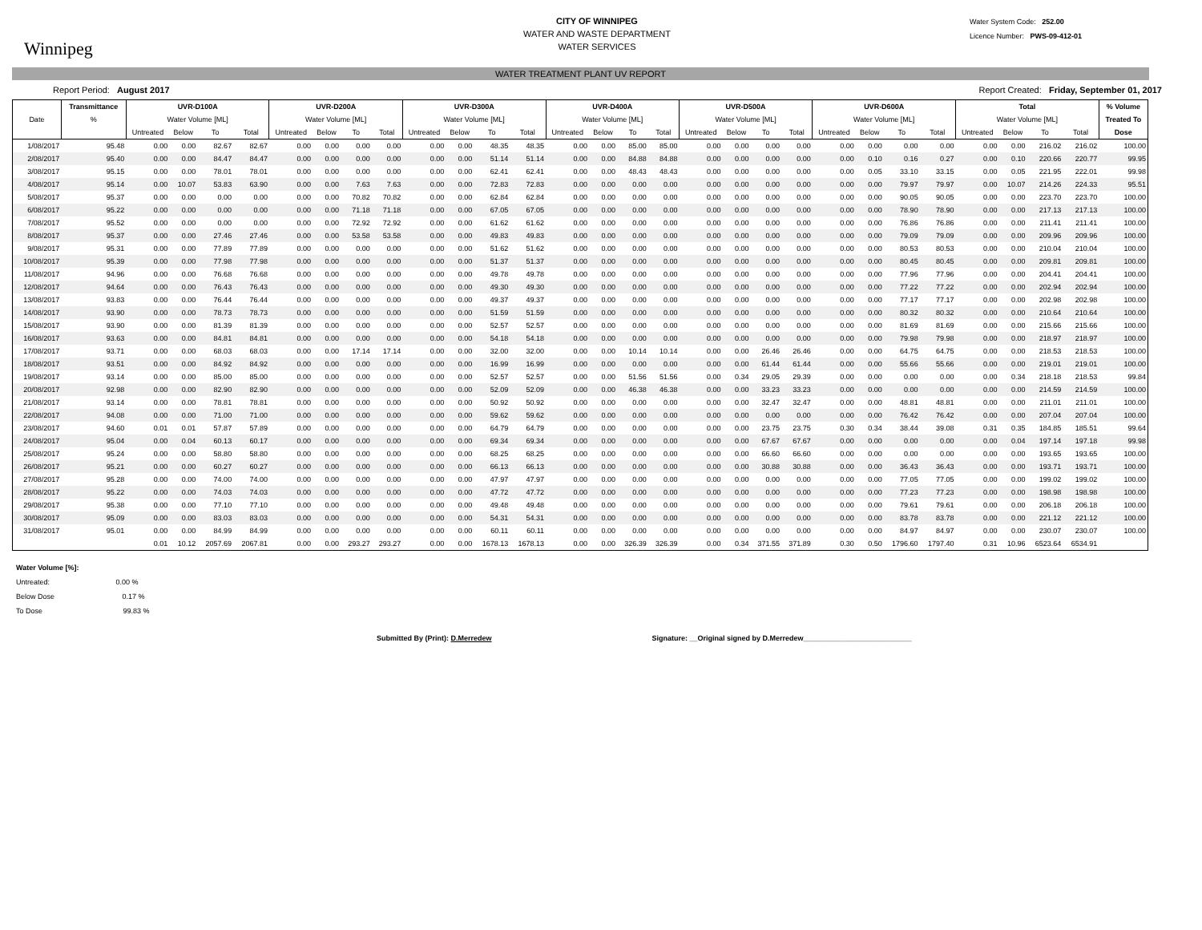Winnipeg
CITY OF WINNIPEG
WATER AND WASTE DEPARTMENT
WATER SERVICES
Water System Code: 252.00
Licence Number: PWS-09-412-01
WATER TREATMENT PLANT UV REPORT
Report Period: August 2017 Report Created: Friday, September 01, 2017
| | Transmittance | UVR-D100A | | | | UVR-D200A | | | | UVR-D300A | | | | UVR-D400A | | | | UVR-D500A | | | | UVR-D600A | | | | Total | | | | % Volume |
| --- | --- | --- | --- | --- | --- | --- | --- | --- | --- | --- | --- | --- | --- | --- | --- | --- | --- | --- | --- | --- | --- | --- | --- | --- | --- | --- | --- | --- | --- | --- |
| Date | % | Water Volume [ML] | | | | Water Volume [ML] | | | | Water Volume [ML] | | | | Water Volume [ML] | | | | Water Volume [ML] | | | | Water Volume [ML] | | | | Water Volume [ML] | | | | Treated To |
| | | Untreated | Below | To | Total | Untreated | Below | To | Total | Untreated | Below | To | Total | Untreated | Below | To | Total | Untreated | Below | To | Total | Untreated | Below | To | Total | Untreated | Below | To | Total | Dose |
| 1/08/2017 | 95.48 | 0.00 | 0.00 | 82.67 | 82.67 | 0.00 | 0.00 | 0.00 | 0.00 | 0.00 | 0.00 | 48.35 | 48.35 | 0.00 | 0.00 | 85.00 | 85.00 | 0.00 | 0.00 | 0.00 | 0.00 | 0.00 | 0.00 | 0.00 | 0.00 | 0.00 | 0.00 | 216.02 | 216.02 | 100.00 |
| 2/08/2017 | 95.40 | 0.00 | 0.00 | 84.47 | 84.47 | 0.00 | 0.00 | 0.00 | 0.00 | 0.00 | 0.00 | 51.14 | 51.14 | 0.00 | 0.00 | 84.88 | 84.88 | 0.00 | 0.00 | 0.00 | 0.00 | 0.00 | 0.10 | 0.16 | 0.27 | 0.00 | 0.10 | 220.66 | 220.77 | 99.95 |
| 3/08/2017 | 95.15 | 0.00 | 0.00 | 78.01 | 78.01 | 0.00 | 0.00 | 0.00 | 0.00 | 0.00 | 0.00 | 62.41 | 62.41 | 0.00 | 0.00 | 48.43 | 48.43 | 0.00 | 0.00 | 0.00 | 0.00 | 0.00 | 0.05 | 33.10 | 33.15 | 0.00 | 0.05 | 221.95 | 222.01 | 99.98 |
| 4/08/2017 | 95.14 | 0.00 | 10.07 | 53.83 | 63.90 | 0.00 | 0.00 | 7.63 | 7.63 | 0.00 | 0.00 | 72.83 | 72.83 | 0.00 | 0.00 | 0.00 | 0.00 | 0.00 | 0.00 | 0.00 | 0.00 | 0.00 | 0.00 | 79.97 | 79.97 | 0.00 | 10.07 | 214.26 | 224.33 | 95.51 |
| 5/08/2017 | 95.37 | 0.00 | 0.00 | 0.00 | 0.00 | 0.00 | 0.00 | 70.82 | 70.82 | 0.00 | 0.00 | 62.84 | 62.84 | 0.00 | 0.00 | 0.00 | 0.00 | 0.00 | 0.00 | 0.00 | 0.00 | 0.00 | 0.00 | 90.05 | 90.05 | 0.00 | 0.00 | 223.70 | 223.70 | 100.00 |
| 6/08/2017 | 95.22 | 0.00 | 0.00 | 0.00 | 0.00 | 0.00 | 0.00 | 71.18 | 71.18 | 0.00 | 0.00 | 67.05 | 67.05 | 0.00 | 0.00 | 0.00 | 0.00 | 0.00 | 0.00 | 0.00 | 0.00 | 0.00 | 0.00 | 78.90 | 78.90 | 0.00 | 0.00 | 217.13 | 217.13 | 100.00 |
| 7/08/2017 | 95.52 | 0.00 | 0.00 | 0.00 | 0.00 | 0.00 | 0.00 | 72.92 | 72.92 | 0.00 | 0.00 | 61.62 | 61.62 | 0.00 | 0.00 | 0.00 | 0.00 | 0.00 | 0.00 | 0.00 | 0.00 | 0.00 | 0.00 | 76.86 | 76.86 | 0.00 | 0.00 | 211.41 | 211.41 | 100.00 |
| 8/08/2017 | 95.37 | 0.00 | 0.00 | 27.46 | 27.46 | 0.00 | 0.00 | 53.58 | 53.58 | 0.00 | 0.00 | 49.83 | 49.83 | 0.00 | 0.00 | 0.00 | 0.00 | 0.00 | 0.00 | 0.00 | 0.00 | 0.00 | 0.00 | 79.09 | 79.09 | 0.00 | 0.00 | 209.96 | 209.96 | 100.00 |
| 9/08/2017 | 95.31 | 0.00 | 0.00 | 77.89 | 77.89 | 0.00 | 0.00 | 0.00 | 0.00 | 0.00 | 0.00 | 51.62 | 51.62 | 0.00 | 0.00 | 0.00 | 0.00 | 0.00 | 0.00 | 0.00 | 0.00 | 0.00 | 0.00 | 80.53 | 80.53 | 0.00 | 0.00 | 210.04 | 210.04 | 100.00 |
| 10/08/2017 | 95.39 | 0.00 | 0.00 | 77.98 | 77.98 | 0.00 | 0.00 | 0.00 | 0.00 | 0.00 | 0.00 | 51.37 | 51.37 | 0.00 | 0.00 | 0.00 | 0.00 | 0.00 | 0.00 | 0.00 | 0.00 | 0.00 | 0.00 | 80.45 | 80.45 | 0.00 | 0.00 | 209.81 | 209.81 | 100.00 |
| 11/08/2017 | 94.96 | 0.00 | 0.00 | 76.68 | 76.68 | 0.00 | 0.00 | 0.00 | 0.00 | 0.00 | 0.00 | 49.78 | 49.78 | 0.00 | 0.00 | 0.00 | 0.00 | 0.00 | 0.00 | 0.00 | 0.00 | 0.00 | 0.00 | 77.96 | 77.96 | 0.00 | 0.00 | 204.41 | 204.41 | 100.00 |
| 12/08/2017 | 94.64 | 0.00 | 0.00 | 76.43 | 76.43 | 0.00 | 0.00 | 0.00 | 0.00 | 0.00 | 0.00 | 49.30 | 49.30 | 0.00 | 0.00 | 0.00 | 0.00 | 0.00 | 0.00 | 0.00 | 0.00 | 0.00 | 0.00 | 77.22 | 77.22 | 0.00 | 0.00 | 202.94 | 202.94 | 100.00 |
| 13/08/2017 | 93.83 | 0.00 | 0.00 | 76.44 | 76.44 | 0.00 | 0.00 | 0.00 | 0.00 | 0.00 | 0.00 | 49.37 | 49.37 | 0.00 | 0.00 | 0.00 | 0.00 | 0.00 | 0.00 | 0.00 | 0.00 | 0.00 | 0.00 | 77.17 | 77.17 | 0.00 | 0.00 | 202.98 | 202.98 | 100.00 |
| 14/08/2017 | 93.90 | 0.00 | 0.00 | 78.73 | 78.73 | 0.00 | 0.00 | 0.00 | 0.00 | 0.00 | 0.00 | 51.59 | 51.59 | 0.00 | 0.00 | 0.00 | 0.00 | 0.00 | 0.00 | 0.00 | 0.00 | 0.00 | 0.00 | 80.32 | 80.32 | 0.00 | 0.00 | 210.64 | 210.64 | 100.00 |
| 15/08/2017 | 93.90 | 0.00 | 0.00 | 81.39 | 81.39 | 0.00 | 0.00 | 0.00 | 0.00 | 0.00 | 0.00 | 52.57 | 52.57 | 0.00 | 0.00 | 0.00 | 0.00 | 0.00 | 0.00 | 0.00 | 0.00 | 0.00 | 0.00 | 81.69 | 81.69 | 0.00 | 0.00 | 215.66 | 215.66 | 100.00 |
| 16/08/2017 | 93.63 | 0.00 | 0.00 | 84.81 | 84.81 | 0.00 | 0.00 | 0.00 | 0.00 | 0.00 | 0.00 | 54.18 | 54.18 | 0.00 | 0.00 | 0.00 | 0.00 | 0.00 | 0.00 | 0.00 | 0.00 | 0.00 | 0.00 | 79.98 | 79.98 | 0.00 | 0.00 | 218.97 | 218.97 | 100.00 |
| 17/08/2017 | 93.71 | 0.00 | 0.00 | 68.03 | 68.03 | 0.00 | 0.00 | 17.14 | 17.14 | 0.00 | 0.00 | 32.00 | 32.00 | 0.00 | 0.00 | 10.14 | 10.14 | 0.00 | 0.00 | 26.46 | 26.46 | 0.00 | 0.00 | 64.75 | 64.75 | 0.00 | 0.00 | 218.53 | 218.53 | 100.00 |
| 18/08/2017 | 93.51 | 0.00 | 0.00 | 84.92 | 84.92 | 0.00 | 0.00 | 0.00 | 0.00 | 0.00 | 0.00 | 16.99 | 16.99 | 0.00 | 0.00 | 0.00 | 0.00 | 0.00 | 0.00 | 61.44 | 61.44 | 0.00 | 0.00 | 55.66 | 55.66 | 0.00 | 0.00 | 219.01 | 219.01 | 100.00 |
| 19/08/2017 | 93.14 | 0.00 | 0.00 | 85.00 | 85.00 | 0.00 | 0.00 | 0.00 | 0.00 | 0.00 | 0.00 | 52.57 | 52.57 | 0.00 | 0.00 | 51.56 | 51.56 | 0.00 | 0.34 | 29.05 | 29.39 | 0.00 | 0.00 | 0.00 | 0.00 | 0.00 | 0.34 | 218.18 | 218.53 | 99.84 |
| 20/08/2017 | 92.98 | 0.00 | 0.00 | 82.90 | 82.90 | 0.00 | 0.00 | 0.00 | 0.00 | 0.00 | 0.00 | 52.09 | 52.09 | 0.00 | 0.00 | 46.38 | 46.38 | 0.00 | 0.00 | 33.23 | 33.23 | 0.00 | 0.00 | 0.00 | 0.00 | 0.00 | 0.00 | 214.59 | 214.59 | 100.00 |
| 21/08/2017 | 93.14 | 0.00 | 0.00 | 78.81 | 78.81 | 0.00 | 0.00 | 0.00 | 0.00 | 0.00 | 0.00 | 50.92 | 50.92 | 0.00 | 0.00 | 0.00 | 0.00 | 0.00 | 0.00 | 32.47 | 32.47 | 0.00 | 0.00 | 48.81 | 48.81 | 0.00 | 0.00 | 211.01 | 211.01 | 100.00 |
| 22/08/2017 | 94.08 | 0.00 | 0.00 | 71.00 | 71.00 | 0.00 | 0.00 | 0.00 | 0.00 | 0.00 | 0.00 | 59.62 | 59.62 | 0.00 | 0.00 | 0.00 | 0.00 | 0.00 | 0.00 | 0.00 | 0.00 | 0.00 | 0.00 | 76.42 | 76.42 | 0.00 | 0.00 | 207.04 | 207.04 | 100.00 |
| 23/08/2017 | 94.60 | 0.01 | 0.01 | 57.87 | 57.89 | 0.00 | 0.00 | 0.00 | 0.00 | 0.00 | 0.00 | 64.79 | 64.79 | 0.00 | 0.00 | 0.00 | 0.00 | 0.00 | 0.00 | 23.75 | 23.75 | 0.30 | 0.34 | 38.44 | 39.08 | 0.31 | 0.35 | 184.85 | 185.51 | 99.64 |
| 24/08/2017 | 95.04 | 0.00 | 0.04 | 60.13 | 60.17 | 0.00 | 0.00 | 0.00 | 0.00 | 0.00 | 0.00 | 69.34 | 69.34 | 0.00 | 0.00 | 0.00 | 0.00 | 0.00 | 0.00 | 67.67 | 67.67 | 0.00 | 0.00 | 0.00 | 0.00 | 0.00 | 0.04 | 197.14 | 197.18 | 99.98 |
| 25/08/2017 | 95.24 | 0.00 | 0.00 | 58.80 | 58.80 | 0.00 | 0.00 | 0.00 | 0.00 | 0.00 | 0.00 | 68.25 | 68.25 | 0.00 | 0.00 | 0.00 | 0.00 | 0.00 | 0.00 | 66.60 | 66.60 | 0.00 | 0.00 | 0.00 | 0.00 | 0.00 | 0.00 | 193.65 | 193.65 | 100.00 |
| 26/08/2017 | 95.21 | 0.00 | 0.00 | 60.27 | 60.27 | 0.00 | 0.00 | 0.00 | 0.00 | 0.00 | 0.00 | 66.13 | 66.13 | 0.00 | 0.00 | 0.00 | 0.00 | 0.00 | 0.00 | 30.88 | 30.88 | 0.00 | 0.00 | 36.43 | 36.43 | 0.00 | 0.00 | 193.71 | 193.71 | 100.00 |
| 27/08/2017 | 95.28 | 0.00 | 0.00 | 74.00 | 74.00 | 0.00 | 0.00 | 0.00 | 0.00 | 0.00 | 0.00 | 47.97 | 47.97 | 0.00 | 0.00 | 0.00 | 0.00 | 0.00 | 0.00 | 0.00 | 0.00 | 0.00 | 0.00 | 77.05 | 77.05 | 0.00 | 0.00 | 199.02 | 199.02 | 100.00 |
| 28/08/2017 | 95.22 | 0.00 | 0.00 | 74.03 | 74.03 | 0.00 | 0.00 | 0.00 | 0.00 | 0.00 | 0.00 | 47.72 | 47.72 | 0.00 | 0.00 | 0.00 | 0.00 | 0.00 | 0.00 | 0.00 | 0.00 | 0.00 | 0.00 | 77.23 | 77.23 | 0.00 | 0.00 | 198.98 | 198.98 | 100.00 |
| 29/08/2017 | 95.38 | 0.00 | 0.00 | 77.10 | 77.10 | 0.00 | 0.00 | 0.00 | 0.00 | 0.00 | 0.00 | 49.48 | 49.48 | 0.00 | 0.00 | 0.00 | 0.00 | 0.00 | 0.00 | 0.00 | 0.00 | 0.00 | 0.00 | 79.61 | 79.61 | 0.00 | 0.00 | 206.18 | 206.18 | 100.00 |
| 30/08/2017 | 95.09 | 0.00 | 0.00 | 83.03 | 83.03 | 0.00 | 0.00 | 0.00 | 0.00 | 0.00 | 0.00 | 54.31 | 54.31 | 0.00 | 0.00 | 0.00 | 0.00 | 0.00 | 0.00 | 0.00 | 0.00 | 0.00 | 0.00 | 83.78 | 83.78 | 0.00 | 0.00 | 221.12 | 221.12 | 100.00 |
| 31/08/2017 | 95.01 | 0.00 | 0.00 | 84.99 | 84.99 | 0.00 | 0.00 | 0.00 | 0.00 | 0.00 | 0.00 | 60.11 | 60.11 | 0.00 | 0.00 | 0.00 | 0.00 | 0.00 | 0.00 | 0.00 | 0.00 | 0.00 | 0.00 | 84.97 | 84.97 | 0.00 | 0.00 | 230.07 | 230.07 | 100.00 |
| | | 0.01 | 10.12 | 2057.69 | 2067.81 | 0.00 | 0.00 | 293.27 | 293.27 | 0.00 | 0.00 | 1678.13 | 1678.13 | 0.00 | 0.00 | 326.39 | 326.39 | 0.00 | 0.34 | 371.55 | 371.89 | 0.30 | 0.50 | 1796.60 | 1797.40 | 0.31 | 10.96 | 6523.64 | 6534.91 | |
Water Volume [%]:
Untreated: 0.00 %
Below Dose 0.17 %
To Dose 99.83 %
Submitted By (Print): D.Merredew Signature: __Original signed by D.Merredew___________________________